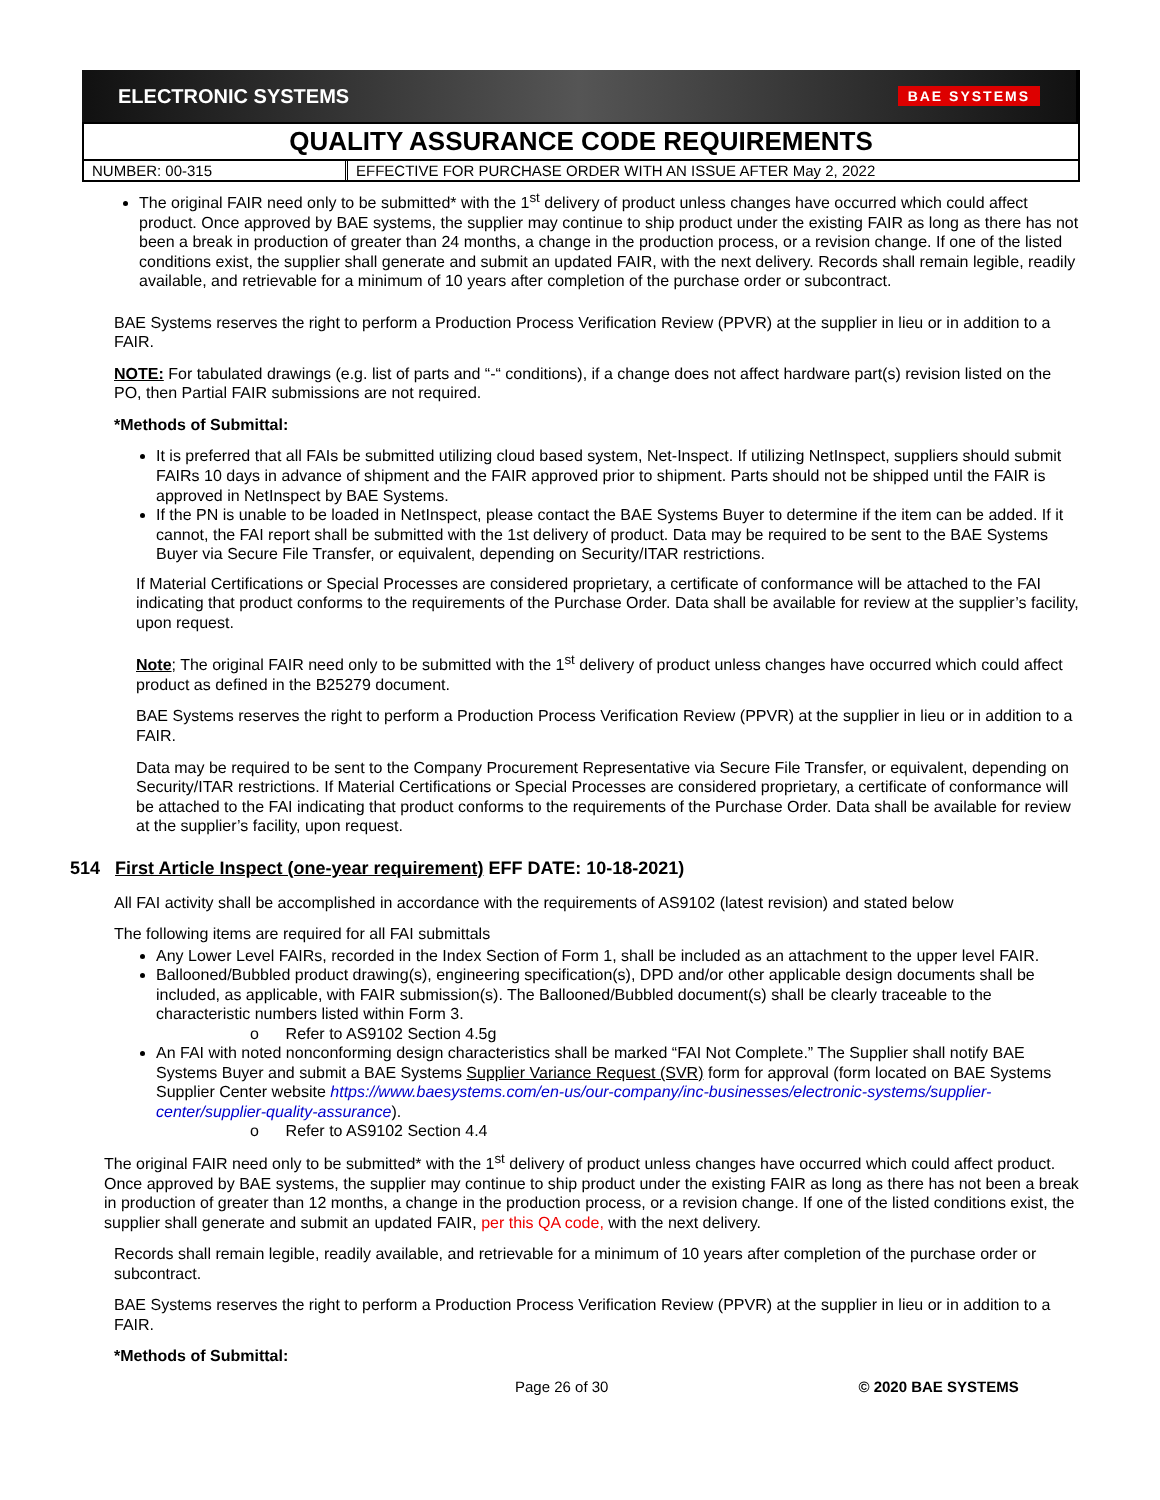ELECTRONIC SYSTEMS BAE SYSTEMS
QUALITY ASSURANCE CODE REQUIREMENTS
NUMBER: 00-315 EFFECTIVE FOR PURCHASE ORDER WITH AN ISSUE AFTER May 2, 2022
The original FAIR need only to be submitted* with the 1<sup>st</sup> delivery of product unless changes have occurred which could affect product. Once approved by BAE systems, the supplier may continue to ship product under the existing FAIR as long as there has not been a break in production of greater than 24 months, a change in the production process, or a revision change. If one of the listed conditions exist, the supplier shall generate and submit an updated FAIR, with the next delivery. Records shall remain legible, readily available, and retrievable for a minimum of 10 years after completion of the purchase order or subcontract.
BAE Systems reserves the right to perform a Production Process Verification Review (PPVR) at the supplier in lieu or in addition to a FAIR.
NOTE: For tabulated drawings (e.g. list of parts and “-“ conditions), if a change does not affect hardware part(s) revision listed on the PO, then Partial FAIR submissions are not required.
*Methods of Submittal:
It is preferred that all FAIs be submitted utilizing cloud based system, Net-Inspect. If utilizing NetInspect, suppliers should submit FAIRs 10 days in advance of shipment and the FAIR approved prior to shipment. Parts should not be shipped until the FAIR is approved in NetInspect by BAE Systems.
If the PN is unable to be loaded in NetInspect, please contact the BAE Systems Buyer to determine if the item can be added. If it cannot, the FAI report shall be submitted with the 1st delivery of product. Data may be required to be sent to the BAE Systems Buyer via Secure File Transfer, or equivalent, depending on Security/ITAR restrictions.
If Material Certifications or Special Processes are considered proprietary, a certificate of conformance will be attached to the FAI indicating that product conforms to the requirements of the Purchase Order. Data shall be available for review at the supplier’s facility, upon request.
Note; The original FAIR need only to be submitted with the 1<sup>st</sup> delivery of product unless changes have occurred which could affect product as defined in the B25279 document.
BAE Systems reserves the right to perform a Production Process Verification Review (PPVR) at the supplier in lieu or in addition to a FAIR.
Data may be required to be sent to the Company Procurement Representative via Secure File Transfer, or equivalent, depending on Security/ITAR restrictions. If Material Certifications or Special Processes are considered proprietary, a certificate of conformance will be attached to the FAI indicating that product conforms to the requirements of the Purchase Order. Data shall be available for review at the supplier’s facility, upon request.
514 First Article Inspect (one-year requirement) EFF DATE: 10-18-2021)
All FAI activity shall be accomplished in accordance with the requirements of AS9102 (latest revision) and stated below
The following items are required for all FAI submittals
Any Lower Level FAIRs, recorded in the Index Section of Form 1, shall be included as an attachment to the upper level FAIR.
Ballooned/Bubbled product drawing(s), engineering specification(s), DPD and/or other applicable design documents shall be included, as applicable, with FAIR submission(s). The Ballooned/Bubbled document(s) shall be clearly traceable to the characteristic numbers listed within Form 3.
o Refer to AS9102 Section 4.5g
An FAI with noted nonconforming design characteristics shall be marked “FAI Not Complete.” The Supplier shall notify BAE Systems Buyer and submit a BAE Systems Supplier Variance Request (SVR) form for approval (form located on BAE Systems Supplier Center website https://www.baesystems.com/en-us/our-company/inc-businesses/electronic-systems/supplier-center/supplier-quality-assurance).
o Refer to AS9102 Section 4.4
The original FAIR need only to be submitted* with the 1<sup>st</sup> delivery of product unless changes have occurred which could affect product. Once approved by BAE systems, the supplier may continue to ship product under the existing FAIR as long as there has not been a break in production of greater than 12 months, a change in the production process, or a revision change. If one of the listed conditions exist, the supplier shall generate and submit an updated FAIR, per this QA code, with the next delivery.
Records shall remain legible, readily available, and retrievable for a minimum of 10 years after completion of the purchase order or subcontract.
BAE Systems reserves the right to perform a Production Process Verification Review (PPVR) at the supplier in lieu or in addition to a FAIR.
*Methods of Submittal:
Page 26 of 30 © 2020 BAE SYSTEMS